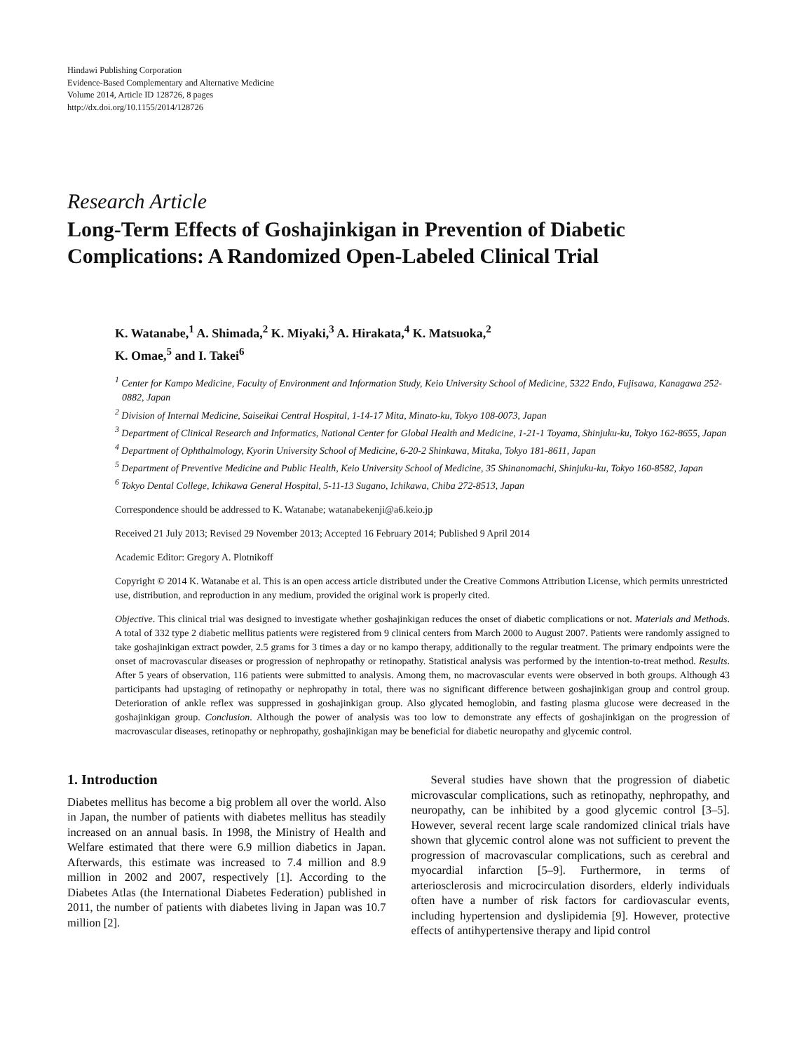Hindawi Publishing Corporation
Evidence-Based Complementary and Alternative Medicine
Volume 2014, Article ID 128726, 8 pages
http://dx.doi.org/10.1155/2014/128726
Research Article
Long-Term Effects of Goshajinkigan in Prevention of Diabetic Complications: A Randomized Open-Labeled Clinical Trial
K. Watanabe,<sup>1</sup> A. Shimada,<sup>2</sup> K. Miyaki,<sup>3</sup> A. Hirakata,<sup>4</sup> K. Matsuoka,<sup>2</sup>
K. Omae,<sup>5</sup> and I. Takei<sup>6</sup>
<sup>1</sup> Center for Kampo Medicine, Faculty of Environment and Information Study, Keio University School of Medicine, 5322 Endo, Fujisawa, Kanagawa 252-0882, Japan
<sup>2</sup> Division of Internal Medicine, Saiseikai Central Hospital, 1-14-17 Mita, Minato-ku, Tokyo 108-0073, Japan
<sup>3</sup> Department of Clinical Research and Informatics, National Center for Global Health and Medicine, 1-21-1 Toyama, Shinjuku-ku, Tokyo 162-8655, Japan
<sup>4</sup> Department of Ophthalmology, Kyorin University School of Medicine, 6-20-2 Shinkawa, Mitaka, Tokyo 181-8611, Japan
<sup>5</sup> Department of Preventive Medicine and Public Health, Keio University School of Medicine, 35 Shinanomachi, Shinjuku-ku, Tokyo 160-8582, Japan
<sup>6</sup> Tokyo Dental College, Ichikawa General Hospital, 5-11-13 Sugano, Ichikawa, Chiba 272-8513, Japan
Correspondence should be addressed to K. Watanabe; watanabekenji@a6.keio.jp
Received 21 July 2013; Revised 29 November 2013; Accepted 16 February 2014; Published 9 April 2014
Academic Editor: Gregory A. Plotnikoff
Copyright © 2014 K. Watanabe et al. This is an open access article distributed under the Creative Commons Attribution License, which permits unrestricted use, distribution, and reproduction in any medium, provided the original work is properly cited.
Objective. This clinical trial was designed to investigate whether goshajinkigan reduces the onset of diabetic complications or not. Materials and Methods. A total of 332 type 2 diabetic mellitus patients were registered from 9 clinical centers from March 2000 to August 2007. Patients were randomly assigned to take goshajinkigan extract powder, 2.5 grams for 3 times a day or no kampo therapy, additionally to the regular treatment. The primary endpoints were the onset of macrovascular diseases or progression of nephropathy or retinopathy. Statistical analysis was performed by the intention-to-treat method. Results. After 5 years of observation, 116 patients were submitted to analysis. Among them, no macrovascular events were observed in both groups. Although 43 participants had upstaging of retinopathy or nephropathy in total, there was no significant difference between goshajinkigan group and control group. Deterioration of ankle reflex was suppressed in goshajinkigan group. Also glycated hemoglobin, and fasting plasma glucose were decreased in the goshajinkigan group. Conclusion. Although the power of analysis was too low to demonstrate any effects of goshajinkigan on the progression of macrovascular diseases, retinopathy or nephropathy, goshajinkigan may be beneficial for diabetic neuropathy and glycemic control.
1. Introduction
Diabetes mellitus has become a big problem all over the world. Also in Japan, the number of patients with diabetes mellitus has steadily increased on an annual basis. In 1998, the Ministry of Health and Welfare estimated that there were 6.9 million diabetics in Japan. Afterwards, this estimate was increased to 7.4 million and 8.9 million in 2002 and 2007, respectively [1]. According to the Diabetes Atlas (the International Diabetes Federation) published in 2011, the number of patients with diabetes living in Japan was 10.7 million [2].
Several studies have shown that the progression of diabetic microvascular complications, such as retinopathy, nephropathy, and neuropathy, can be inhibited by a good glycemic control [3–5]. However, several recent large scale randomized clinical trials have shown that glycemic control alone was not sufficient to prevent the progression of macrovascular complications, such as cerebral and myocardial infarction [5–9]. Furthermore, in terms of arteriosclerosis and microcirculation disorders, elderly individuals often have a number of risk factors for cardiovascular events, including hypertension and dyslipidemia [9]. However, protective effects of antihypertensive therapy and lipid control